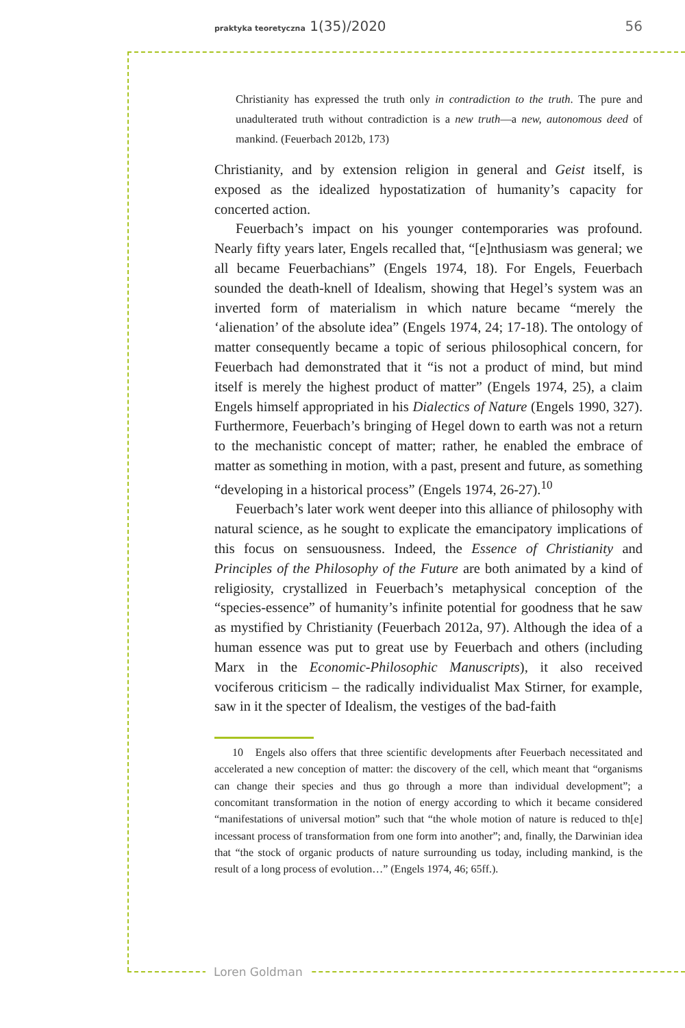praktyka teoretyczna 1(35)/2020 56
Christianity has expressed the truth only in contradiction to the truth. The pure and unadulterated truth without contradiction is a new truth—a new, autonomous deed of mankind. (Feuerbach 2012b, 173)
Christianity, and by extension religion in general and Geist itself, is exposed as the idealized hypostatization of humanity’s capacity for concerted action.
Feuerbach’s impact on his younger contemporaries was profound. Nearly fifty years later, Engels recalled that, “[e]nthusiasm was general; we all became Feuerbachians” (Engels 1974, 18). For Engels, Feuerbach sounded the death-knell of Idealism, showing that Hegel’s system was an inverted form of materialism in which nature became “merely the ‘alienation’ of the absolute idea” (Engels 1974, 24; 17-18). The ontology of matter consequently became a topic of serious philosophical concern, for Feuerbach had demonstrated that it “is not a product of mind, but mind itself is merely the highest product of matter” (Engels 1974, 25), a claim Engels himself appropriated in his Dialectics of Nature (Engels 1990, 327). Furthermore, Feuerbach’s bringing of Hegel down to earth was not a return to the mechanistic concept of matter; rather, he enabled the embrace of matter as something in motion, with a past, present and future, as something “developing in a historical process” (Engels 1974, 26-27).<sup>10</sup>
Feuerbach’s later work went deeper into this alliance of philosophy with natural science, as he sought to explicate the emancipatory implications of this focus on sensuousness. Indeed, the Essence of Christianity and Principles of the Philosophy of the Future are both animated by a kind of religiosity, crystallized in Feuerbach’s metaphysical conception of the “species-essence” of humanity’s infinite potential for goodness that he saw as mystified by Christianity (Feuerbach 2012a, 97). Although the idea of a human essence was put to great use by Feuerbach and others (including Marx in the Economic-Philosophic Manuscripts), it also received vociferous criticism – the radically individualist Max Stirner, for example, saw in it the specter of Idealism, the vestiges of the bad-faith
10 Engels also offers that three scientific developments after Feuerbach necessitated and accelerated a new conception of matter: the discovery of the cell, which meant that “organisms can change their species and thus go through a more than individual development”; a concomitant transformation in the notion of energy according to which it became considered “manifestations of universal motion” such that “the whole motion of nature is reduced to th[e] incessant process of transformation from one form into another”; and, finally, the Darwinian idea that “the stock of organic products of nature surrounding us today, including mankind, is the result of a long process of evolution…” (Engels 1974, 46; 65ff.).
Loren Goldman